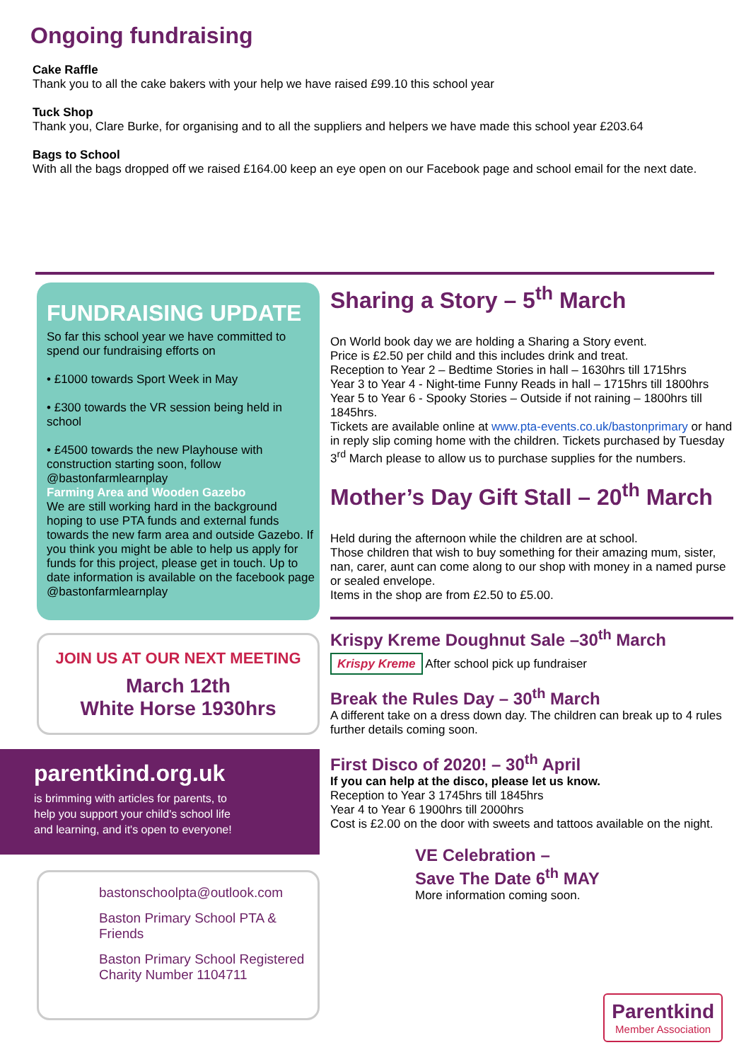Ongoing fundraising
Cake Raffle
Thank you to all the cake bakers with your help we have raised £99.10 this school year
Tuck Shop
Thank you, Clare Burke, for organising and to all the suppliers and helpers we have made this school year £203.64
Bags to School
With all the bags dropped off we raised £164.00 keep an eye open on our Facebook page and school email for the next date.
FUNDRAISING UPDATE
So far this school year we have committed to spend our fundraising efforts on
• £1000 towards Sport Week in May
• £300 towards the VR session being held in school
• £4500 towards the new Playhouse with construction starting soon, follow @bastonfarmlearnplay
Farming Area and Wooden Gazebo
We are still working hard in the background hoping to use PTA funds and external funds towards the new farm area and outside Gazebo. If you think you might be able to help us apply for funds for this project, please get in touch. Up to date information is available on the facebook page @bastonfarmlearnplay
JOIN US AT OUR NEXT MEETING
March 12th
White Horse 1930hrs
parentkind.org.uk
is brimming with articles for parents, to help you support your child's school life and learning, and it's open to everyone!
bastonschoolpta@outlook.com
Baston Primary School PTA & Friends
Baston Primary School Registered Charity Number 1104711
Sharing a Story – 5<sup>th</sup> March
On World book day we are holding a Sharing a Story event.
Price is £2.50 per child and this includes drink and treat.
Reception to Year 2 – Bedtime Stories in hall – 1630hrs till 1715hrs
Year 3 to Year 4 - Night-time Funny Reads in hall – 1715hrs till 1800hrs
Year 5 to Year 6 - Spooky Stories – Outside if not raining – 1800hrs till 1845hrs.
Tickets are available online at www.pta-events.co.uk/bastonprimary or hand in reply slip coming home with the children. Tickets purchased by Tuesday 3<sup>rd</sup> March please to allow us to purchase supplies for the numbers.
Mother’s Day Gift Stall – 20<sup>th</sup> March
Held during the afternoon while the children are at school.
Those children that wish to buy something for their amazing mum, sister, nan, carer, aunt can come along to our shop with money in a named purse or sealed envelope.
Items in the shop are from £2.50 to £5.00.
Krispy Kreme Doughnut Sale –30<sup>th</sup> March
Krispy Kreme After school pick up fundraiser
Break the Rules Day – 30<sup>th</sup> March
A different take on a dress down day. The children can break up to 4 rules further details coming soon.
First Disco of 2020! – 30<sup>th</sup> April
If you can help at the disco, please let us know.
Reception to Year 3 1745hrs till 1845hrs
Year 4 to Year 6 1900hrs till 2000hrs
Cost is £2.00 on the door with sweets and tattoos available on the night.
VE Celebration –
Save The Date 6<sup>th</sup> MAY
More information coming soon.
Parentkind
Member Association